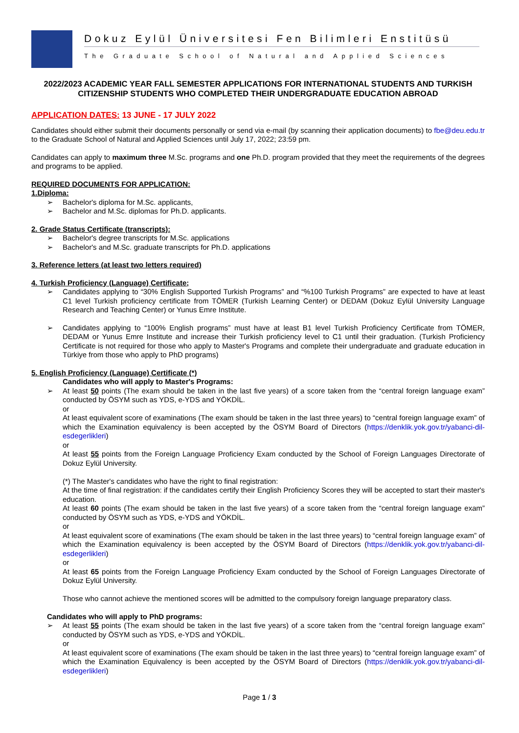Dokuz Eylül Üniversitesi Fen Bilimleri Enstitüsü
The Graduate School of Natural and Applied Sciences
2022/2023 ACADEMIC YEAR FALL SEMESTER APPLICATIONS FOR INTERNATIONAL STUDENTS AND TURKISH CITIZENSHIP STUDENTS WHO COMPLETED THEIR UNDERGRADUATE EDUCATION ABROAD
APPLICATION DATES: 13 JUNE - 17 JULY 2022
Candidates should either submit their documents personally or send via e-mail (by scanning their application documents) to fbe@deu.edu.tr to the Graduate School of Natural and Applied Sciences until July 17, 2022; 23:59 pm.
Candidates can apply to maximum three M.Sc. programs and one Ph.D. program provided that they meet the requirements of the degrees and programs to be applied.
REQUIRED DOCUMENTS FOR APPLICATION:
1.Diploma:
➢ Bachelor's diploma for M.Sc. applicants,
➢ Bachelor and M.Sc. diplomas for Ph.D. applicants.
2. Grade Status Certificate (transcripts):
➢ Bachelor's degree transcripts for M.Sc. applications
➢ Bachelor's and M.Sc. graduate transcripts for Ph.D. applications
3. Reference letters (at least two letters required)
4. Turkish Proficiency (Language) Certificate;
➢ Candidates applying to “30% English Supported Turkish Programs” and “%100 Turkish Programs” are expected to have at least C1 level Turkish proficiency certificate from TÖMER (Turkish Learning Center) or DEDAM (Dokuz Eylül University Language Research and Teaching Center) or Yunus Emre Institute.
➢ Candidates applying to “100% English programs” must have at least B1 level Turkish Proficiency Certificate from TÖMER, DEDAM or Yunus Emre Institute and increase their Turkish proficiency level to C1 until their graduation. (Turkish Proficiency Certificate is not required for those who apply to Master's Programs and complete their undergraduate and graduate education in Türkiye from those who apply to PhD programs)
5. English Proficiency (Language) Certificate (*)
Candidates who will apply to Master's Programs:
➢ At least 50 points (The exam should be taken in the last five years) of a score taken from the “central foreign language exam” conducted by ÖSYM such as YDS, e-YDS and YÖKDİL.
or
At least equivalent score of examinations (The exam should be taken in the last three years) to “central foreign language exam” of which the Examination equivalency is been accepted by the ÖSYM Board of Directors (https://denklik.yok.gov.tr/yabanci-dil-esdegerlikleri)
or
At least 55 points from the Foreign Language Proficiency Exam conducted by the School of Foreign Languages Directorate of Dokuz Eylül University.
(*) The Master's candidates who have the right to final registration:
At the time of final registration: if the candidates certify their English Proficiency Scores they will be accepted to start their master's education.
At least 60 points (The exam should be taken in the last five years) of a score taken from the “central foreign language exam” conducted by ÖSYM such as YDS, e-YDS and YÖKDİL.
or
At least equivalent score of examinations (The exam should be taken in the last three years) to “central foreign language exam” of which the Examination equivalency is been accepted by the ÖSYM Board of Directors (https://denklik.yok.gov.tr/yabanci-dil-esdegerlikleri)
or
At least 65 points from the Foreign Language Proficiency Exam conducted by the School of Foreign Languages Directorate of Dokuz Eylül University.
Those who cannot achieve the mentioned scores will be admitted to the compulsory foreign language preparatory class.
Candidates who will apply to PhD programs:
➢ At least 55 points (The exam should be taken in the last five years) of a score taken from the “central foreign language exam” conducted by ÖSYM such as YDS, e-YDS and YÖKDİL.
or
At least equivalent score of examinations (The exam should be taken in the last three years) to “central foreign language exam” of which the Examination Equivalency is been accepted by the ÖSYM Board of Directors (https://denklik.yok.gov.tr/yabanci-dil-esdegerlikleri)
Page 1 / 3